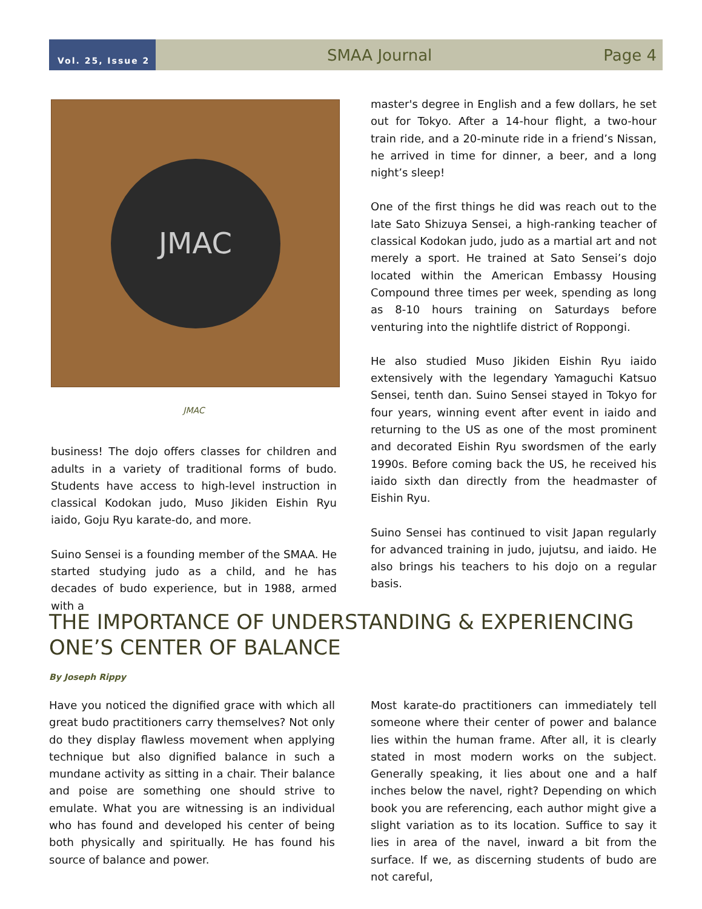Vol. 25, Issue 2
SMAA Journal Page 4
JMAC
JMAC
business! The dojo offers classes for children and adults in a variety of traditional forms of budo. Students have access to high-level instruction in classical Kodokan judo, Muso Jikiden Eishin Ryu iaido, Goju Ryu karate-do, and more.
Suino Sensei is a founding member of the SMAA. He started studying judo as a child, and he has decades of budo experience, but in 1988, armed with a
master's degree in English and a few dollars, he set out for Tokyo. After a 14-hour flight, a two-hour train ride, and a 20-minute ride in a friend’s Nissan, he arrived in time for dinner, a beer, and a long night’s sleep!
One of the first things he did was reach out to the late Sato Shizuya Sensei, a high-ranking teacher of classical Kodokan judo, judo as a martial art and not merely a sport. He trained at Sato Sensei’s dojo located within the American Embassy Housing Compound three times per week, spending as long as 8-10 hours training on Saturdays before venturing into the nightlife district of Roppongi.
He also studied Muso Jikiden Eishin Ryu iaido extensively with the legendary Yamaguchi Katsuo Sensei, tenth dan. Suino Sensei stayed in Tokyo for four years, winning event after event in iaido and returning to the US as one of the most prominent and decorated Eishin Ryu swordsmen of the early 1990s. Before coming back the US, he received his iaido sixth dan directly from the headmaster of Eishin Ryu.
Suino Sensei has continued to visit Japan regularly for advanced training in judo, jujutsu, and iaido. He also brings his teachers to his dojo on a regular basis.
THE IMPORTANCE OF UNDERSTANDING & EXPERIENCING
ONE’S CENTER OF BALANCE
By Joseph Rippy
Have you noticed the dignified grace with which all great budo practitioners carry themselves? Not only do they display flawless movement when applying technique but also dignified balance in such a mundane activity as sitting in a chair. Their balance and poise are something one should strive to emulate. What you are witnessing is an individual who has found and developed his center of being both physically and spiritually. He has found his source of balance and power.
Most karate-do practitioners can immediately tell someone where their center of power and balance lies within the human frame. After all, it is clearly stated in most modern works on the subject. Generally speaking, it lies about one and a half inches below the navel, right? Depending on which book you are referencing, each author might give a slight variation as to its location. Suffice to say it lies in area of the navel, inward a bit from the surface. If we, as discerning students of budo are not careful,